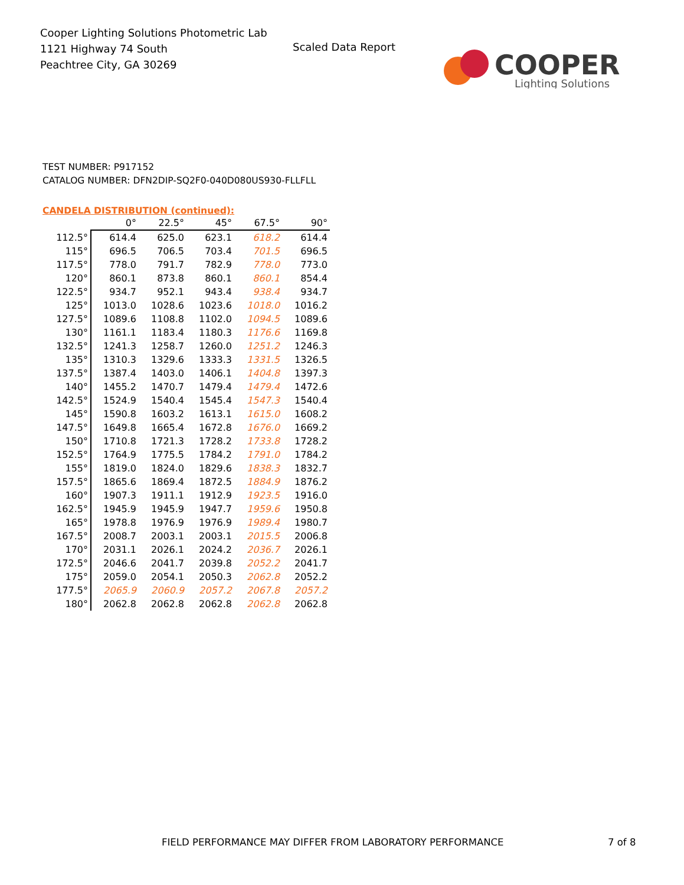Cooper Lighting Solutions Photometric Lab
1121 Highway 74 South
Peachtree City, GA 30269
Scaled Data Report
COOPER
Lighting Solutions
TEST NUMBER: P917152
CATALOG NUMBER: DFN2DIP-SQ2F0-040D080US930-FLLFLL
CANDELA DISTRIBUTION (continued):
| | 0° | 22.5° | 45° | 67.5° | 90° |
| --- | --- | --- | --- | --- | --- |
| 112.5° | 614.4 | 625.0 | 623.1 | 618.2 | 614.4 |
| 115° | 696.5 | 706.5 | 703.4 | 701.5 | 696.5 |
| 117.5° | 778.0 | 791.7 | 782.9 | 778.0 | 773.0 |
| 120° | 860.1 | 873.8 | 860.1 | 860.1 | 854.4 |
| 122.5° | 934.7 | 952.1 | 943.4 | 938.4 | 934.7 |
| 125° | 1013.0 | 1028.6 | 1023.6 | 1018.0 | 1016.2 |
| 127.5° | 1089.6 | 1108.8 | 1102.0 | 1094.5 | 1089.6 |
| 130° | 1161.1 | 1183.4 | 1180.3 | 1176.6 | 1169.8 |
| 132.5° | 1241.3 | 1258.7 | 1260.0 | 1251.2 | 1246.3 |
| 135° | 1310.3 | 1329.6 | 1333.3 | 1331.5 | 1326.5 |
| 137.5° | 1387.4 | 1403.0 | 1406.1 | 1404.8 | 1397.3 |
| 140° | 1455.2 | 1470.7 | 1479.4 | 1479.4 | 1472.6 |
| 142.5° | 1524.9 | 1540.4 | 1545.4 | 1547.3 | 1540.4 |
| 145° | 1590.8 | 1603.2 | 1613.1 | 1615.0 | 1608.2 |
| 147.5° | 1649.8 | 1665.4 | 1672.8 | 1676.0 | 1669.2 |
| 150° | 1710.8 | 1721.3 | 1728.2 | 1733.8 | 1728.2 |
| 152.5° | 1764.9 | 1775.5 | 1784.2 | 1791.0 | 1784.2 |
| 155° | 1819.0 | 1824.0 | 1829.6 | 1838.3 | 1832.7 |
| 157.5° | 1865.6 | 1869.4 | 1872.5 | 1884.9 | 1876.2 |
| 160° | 1907.3 | 1911.1 | 1912.9 | 1923.5 | 1916.0 |
| 162.5° | 1945.9 | 1945.9 | 1947.7 | 1959.6 | 1950.8 |
| 165° | 1978.8 | 1976.9 | 1976.9 | 1989.4 | 1980.7 |
| 167.5° | 2008.7 | 2003.1 | 2003.1 | 2015.5 | 2006.8 |
| 170° | 2031.1 | 2026.1 | 2024.2 | 2036.7 | 2026.1 |
| 172.5° | 2046.6 | 2041.7 | 2039.8 | 2052.2 | 2041.7 |
| 175° | 2059.0 | 2054.1 | 2050.3 | 2062.8 | 2052.2 |
| 177.5° | 2065.9 | 2060.9 | 2057.2 | 2067.8 | 2057.2 |
| 180° | 2062.8 | 2062.8 | 2062.8 | 2062.8 | 2062.8 |
FIELD PERFORMANCE MAY DIFFER FROM LABORATORY PERFORMANCE
7 of 8